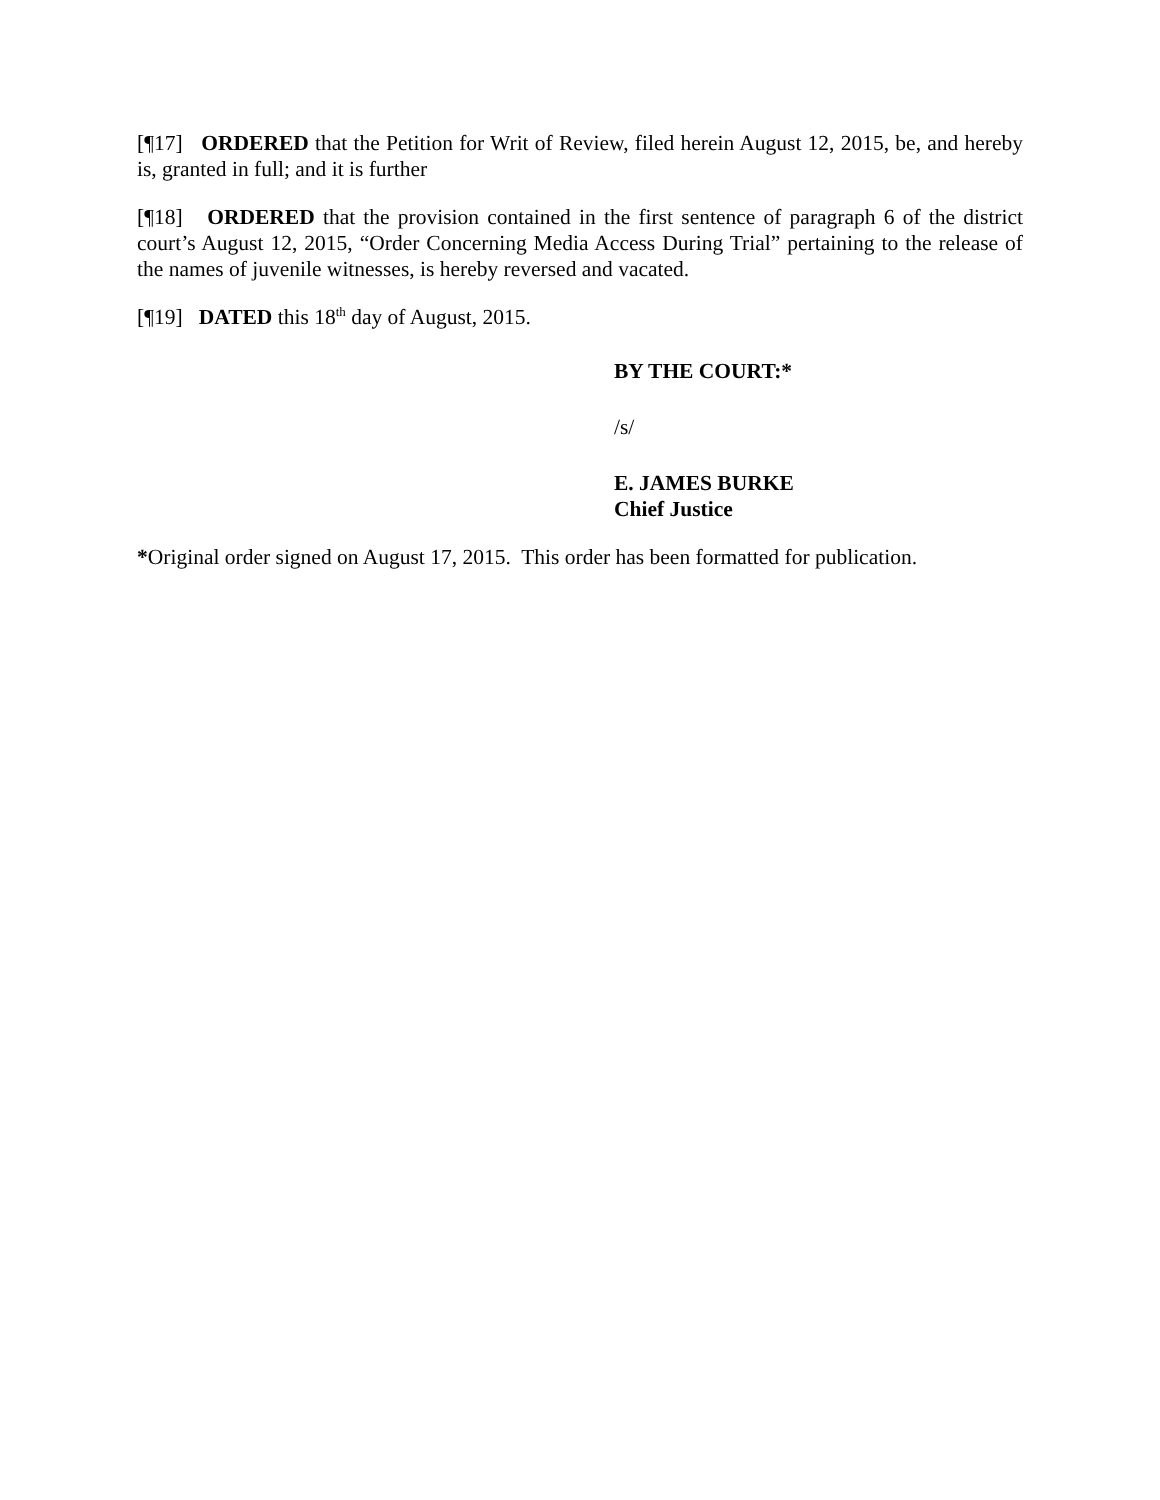[¶17] ORDERED that the Petition for Writ of Review, filed herein August 12, 2015, be, and hereby is, granted in full; and it is further
[¶18] ORDERED that the provision contained in the first sentence of paragraph 6 of the district court’s August 12, 2015, “Order Concerning Media Access During Trial” pertaining to the release of the names of juvenile witnesses, is hereby reversed and vacated.
[¶19] DATED this 18<sup>th</sup> day of August, 2015.
BY THE COURT:*
/s/
E. JAMES BURKE
Chief Justice
*Original order signed on August 17, 2015. This order has been formatted for publication.